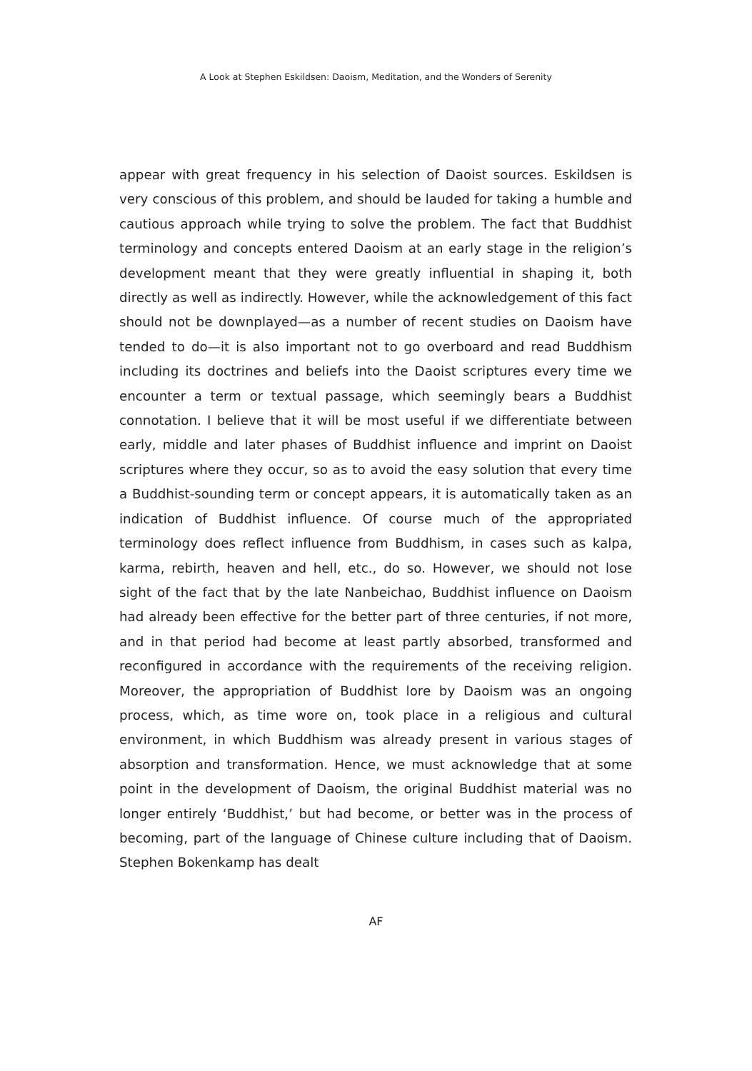A Look at Stephen Eskildsen: Daoism, Meditation, and the Wonders of Serenity
appear with great frequency in his selection of Daoist sources. Eskildsen is very conscious of this problem, and should be lauded for taking a humble and cautious approach while trying to solve the problem. The fact that Buddhist terminology and concepts entered Daoism at an early stage in the religion’s development meant that they were greatly influential in shaping it, both directly as well as indirectly. However, while the acknowledgement of this fact should not be downplayed—as a number of recent studies on Daoism have tended to do—it is also important not to go overboard and read Buddhism including its doctrines and beliefs into the Daoist scriptures every time we encounter a term or textual passage, which seemingly bears a Buddhist connotation. I believe that it will be most useful if we differentiate between early, middle and later phases of Buddhist influence and imprint on Daoist scriptures where they occur, so as to avoid the easy solution that every time a Buddhist-sounding term or concept appears, it is automatically taken as an indication of Buddhist influence. Of course much of the appropriated terminology does reflect influence from Buddhism, in cases such as kalpa, karma, rebirth, heaven and hell, etc., do so. However, we should not lose sight of the fact that by the late Nanbeichao, Buddhist influence on Daoism had already been effective for the better part of three centuries, if not more, and in that period had become at least partly absorbed, transformed and reconfigured in accordance with the requirements of the receiving religion. Moreover, the appropriation of Buddhist lore by Daoism was an ongoing process, which, as time wore on, took place in a religious and cultural environment, in which Buddhism was already present in various stages of absorption and transformation. Hence, we must acknowledge that at some point in the development of Daoism, the original Buddhist material was no longer entirely ‘Buddhist,’ but had become, or better was in the process of becoming, part of the language of Chinese culture including that of Daoism. Stephen Bokenkamp has dealt
AF